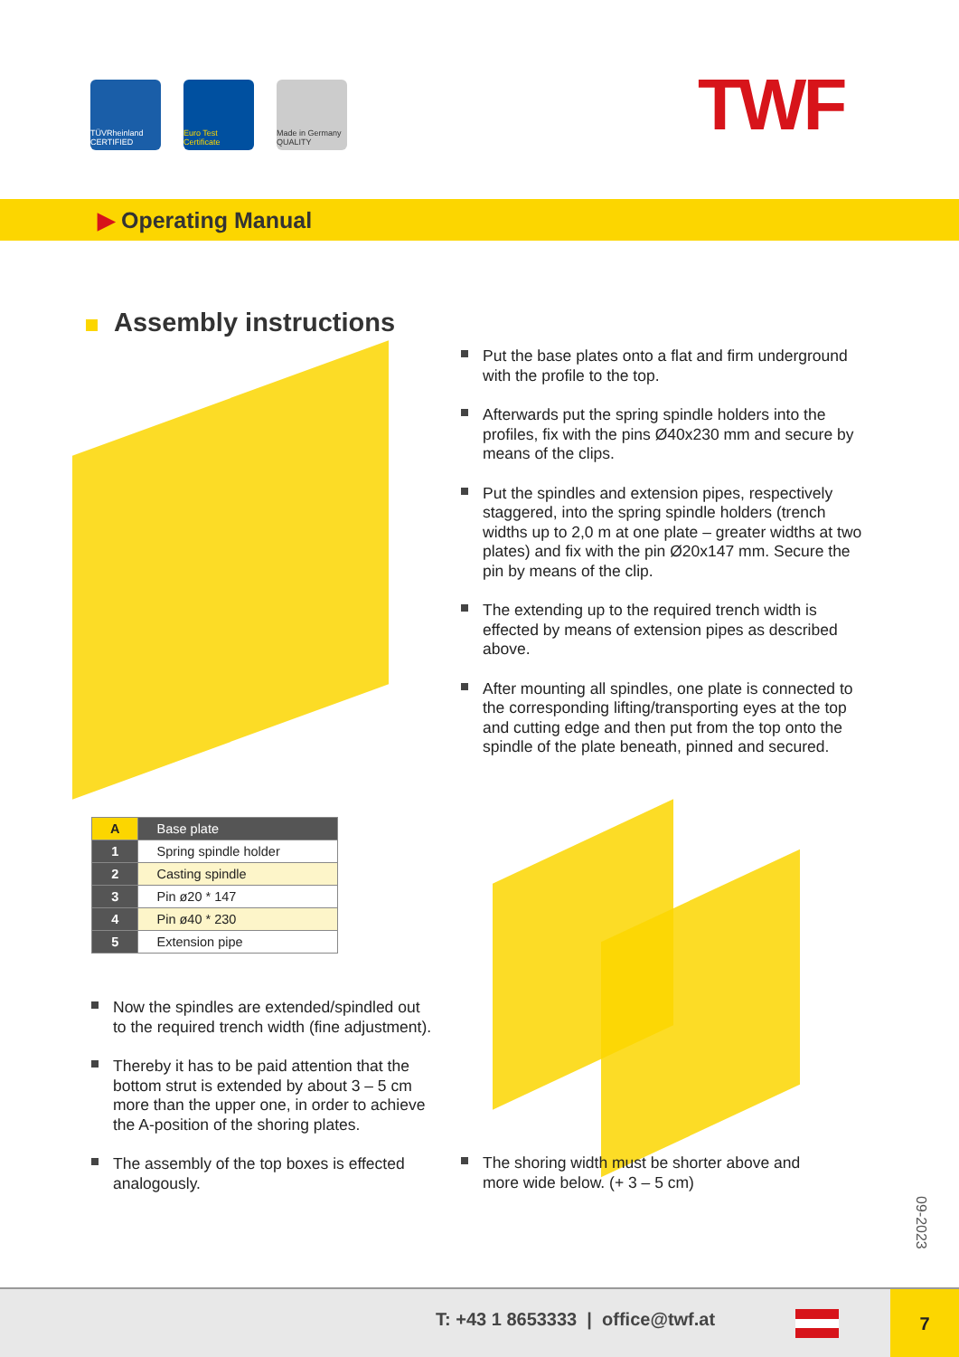TÜVRheinland CERTIFIED
Euro Test Certificate
Made in Germany QUALITY
TWF
▶ Operating Manual
Assembly instructions
Put the base plates onto a flat and firm underground with the profile to the top.
Afterwards put the spring spindle holders into the profiles, fix with the pins Ø40x230 mm and secure by means of the clips.
Put the spindles and extension pipes, respectively staggered, into the spring spindle holders (trench widths up to 2,0 m at one plate – greater widths at two plates) and fix with the pin Ø20x147 mm. Secure the pin by means of the clip.
The extending up to the required trench width is effected by means of extension pipes as described above.
After mounting all spindles, one plate is connected to the corresponding lifting/transporting eyes at the top and cutting edge and then put from the top onto the spindle of the plate beneath, pinned and secured.
| A | Base plate |
| 1 | Spring spindle holder |
| 2 | Casting spindle |
| 3 | Pin ø20 * 147 |
| 4 | Pin ø40 * 230 |
| 5 | Extension pipe |
Now the spindles are extended/spindled out to the required trench width (fine adjustment).
Thereby it has to be paid attention that the bottom strut is extended by about 3 – 5 cm more than the upper one, in order to achieve the A-position of the shoring plates.
The assembly of the top boxes is effected analogously.
The shoring width must be shorter above and more wide below. (+ 3 – 5 cm)
09-2023
T: +43 1 8653333 | office@twf.at
7